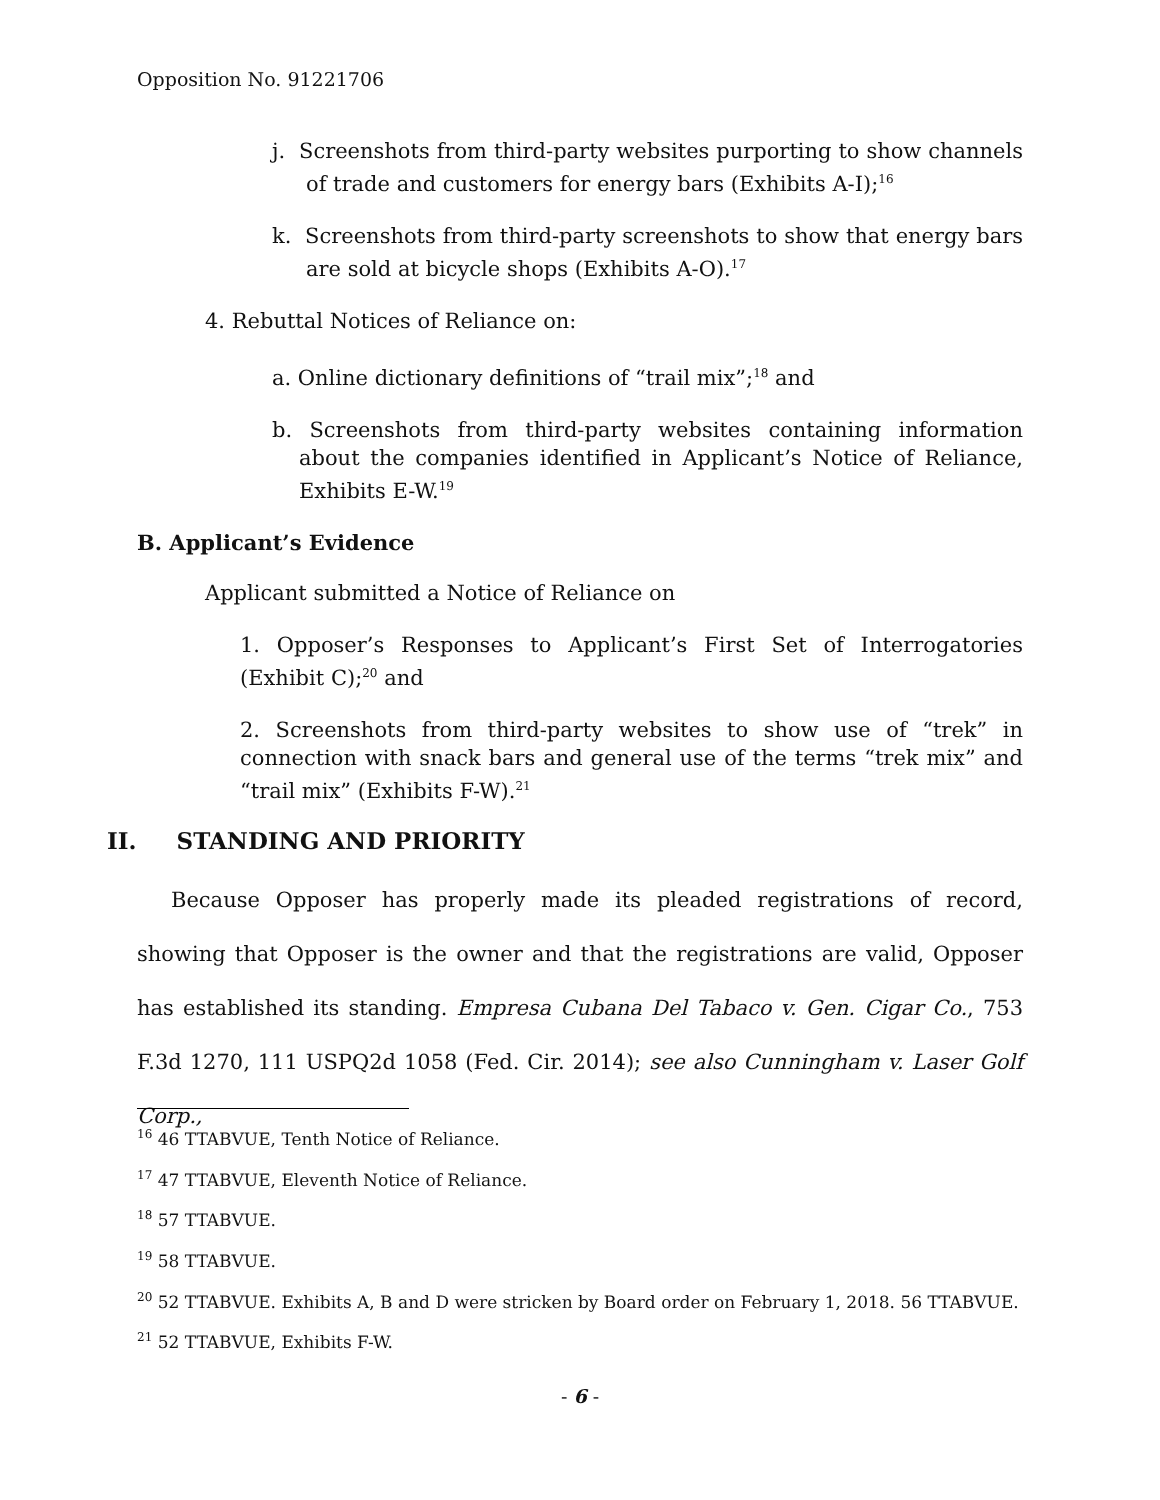Opposition No. 91221706
j. Screenshots from third-party websites purporting to show channels of trade and customers for energy bars (Exhibits A-I);<sup>16</sup>
k. Screenshots from third-party screenshots to show that energy bars are sold at bicycle shops (Exhibits A-O).<sup>17</sup>
4. Rebuttal Notices of Reliance on:
a. Online dictionary definitions of “trail mix”;<sup>18</sup> and
b. Screenshots from third-party websites containing information about the companies identified in Applicant’s Notice of Reliance, Exhibits E-W.<sup>19</sup>
B. Applicant’s Evidence
Applicant submitted a Notice of Reliance on
1. Opposer’s Responses to Applicant’s First Set of Interrogatories (Exhibit C);<sup>20</sup> and
2. Screenshots from third-party websites to show use of “trek” in connection with snack bars and general use of the terms “trek mix” and “trail mix” (Exhibits F-W).<sup>21</sup>
II. STANDING AND PRIORITY
Because Opposer has properly made its pleaded registrations of record, showing that Opposer is the owner and that the registrations are valid, Opposer has established its standing. Empresa Cubana Del Tabaco v. Gen. Cigar Co., 753 F.3d 1270, 111 USPQ2d 1058 (Fed. Cir. 2014); see also Cunningham v. Laser Golf Corp.,
<sup>16</sup> 46 TTABVUE, Tenth Notice of Reliance.
<sup>17</sup> 47 TTABVUE, Eleventh Notice of Reliance.
<sup>18</sup> 57 TTABVUE.
<sup>19</sup> 58 TTABVUE.
<sup>20</sup> 52 TTABVUE. Exhibits A, B and D were stricken by Board order on February 1, 2018. 56 TTABVUE.
<sup>21</sup> 52 TTABVUE, Exhibits F-W.
- 6 -